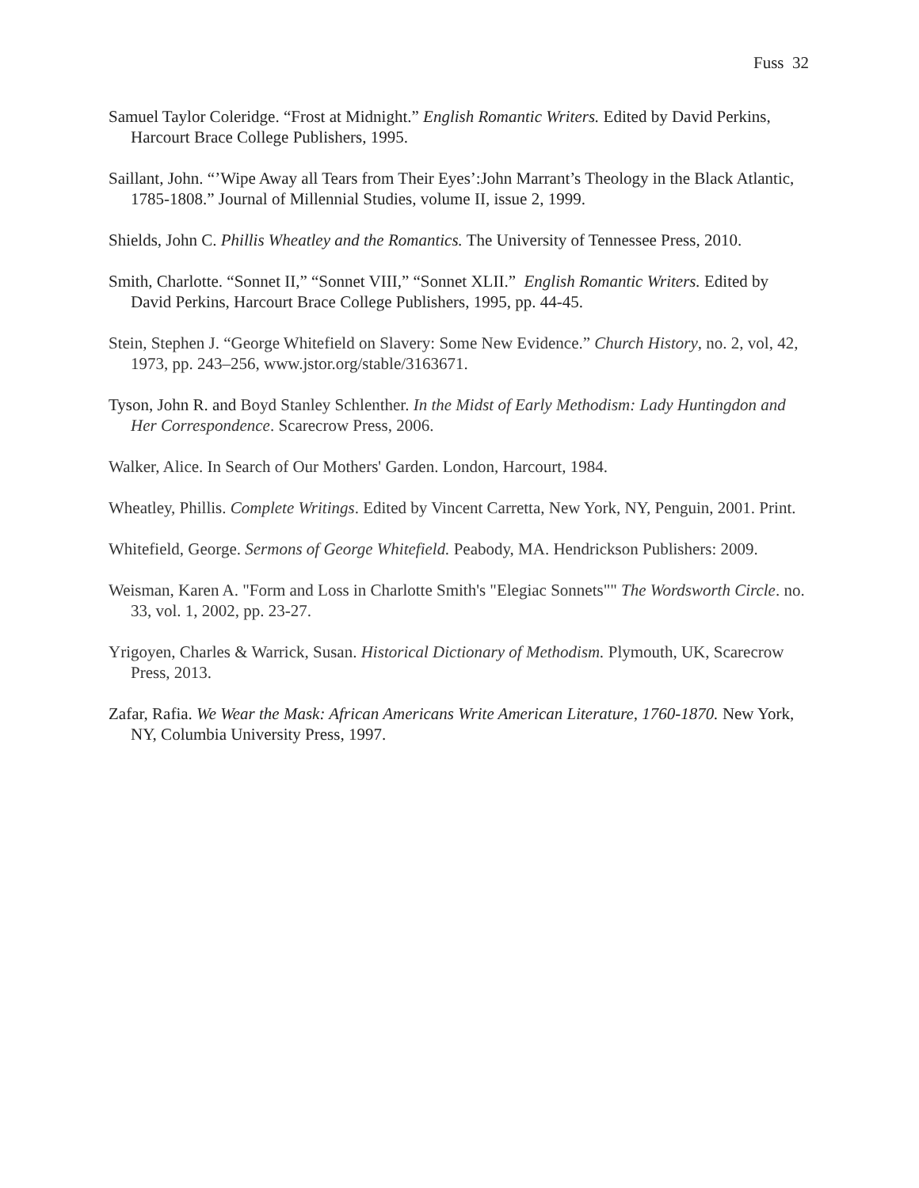Fuss 32
Samuel Taylor Coleridge. “Frost at Midnight.” English Romantic Writers. Edited by David Perkins, Harcourt Brace College Publishers, 1995.
Saillant, John. “’Wipe Away all Tears from Their Eyes’:John Marrant’s Theology in the Black Atlantic, 1785-1808.” Journal of Millennial Studies, volume II, issue 2, 1999.
Shields, John C. Phillis Wheatley and the Romantics. The University of Tennessee Press, 2010.
Smith, Charlotte. “Sonnet II,” “Sonnet VIII,” “Sonnet XLII.” English Romantic Writers. Edited by David Perkins, Harcourt Brace College Publishers, 1995, pp. 44-45.
Stein, Stephen J. “George Whitefield on Slavery: Some New Evidence.” Church History, no. 2, vol, 42, 1973, pp. 243–256, www.jstor.org/stable/3163671.
Tyson, John R. and Boyd Stanley Schlenther. In the Midst of Early Methodism: Lady Huntingdon and Her Correspondence. Scarecrow Press, 2006.
Walker, Alice. In Search of Our Mothers' Garden. London, Harcourt, 1984.
Wheatley, Phillis. Complete Writings. Edited by Vincent Carretta, New York, NY, Penguin, 2001. Print.
Whitefield, George. Sermons of George Whitefield. Peabody, MA. Hendrickson Publishers: 2009.
Weisman, Karen A. "Form and Loss in Charlotte Smith's "Elegiac Sonnets"" The Wordsworth Circle. no. 33, vol. 1, 2002, pp. 23-27.
Yrigoyen, Charles & Warrick, Susan. Historical Dictionary of Methodism. Plymouth, UK, Scarecrow Press, 2013.
Zafar, Rafia. We Wear the Mask: African Americans Write American Literature, 1760-1870. New York, NY, Columbia University Press, 1997.